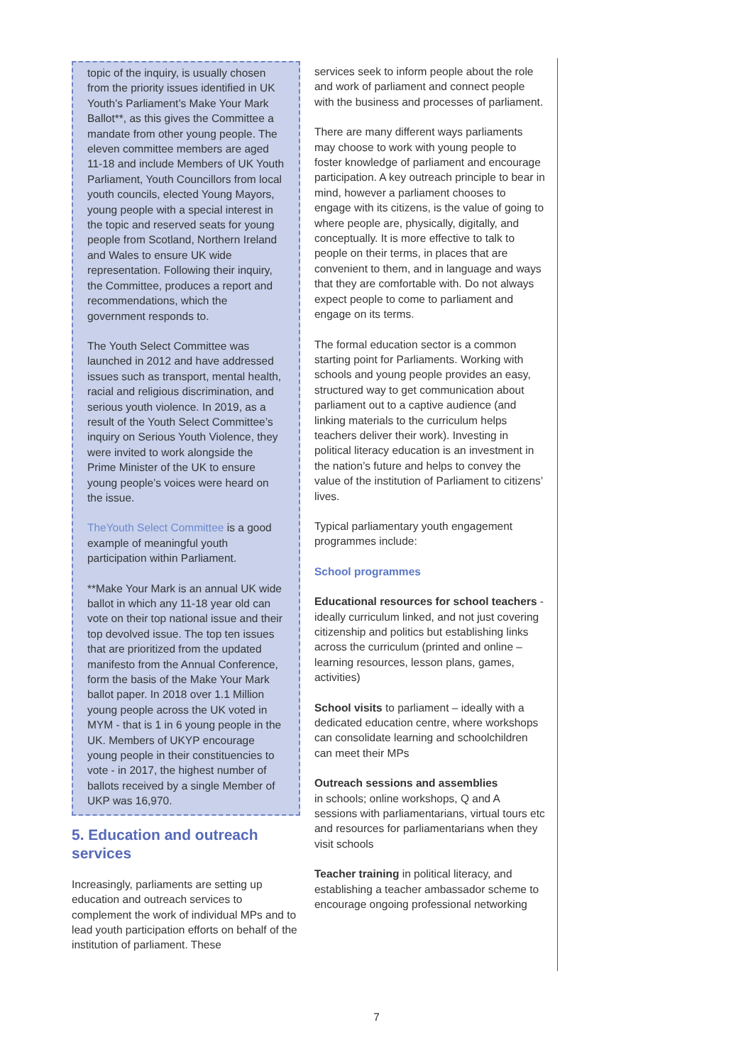topic of the inquiry, is usually chosen from the priority issues identified in UK Youth’s Parliament’s Make Your Mark Ballot**, as this gives the Committee a mandate from other young people. The eleven committee members are aged 11-18 and include Members of UK Youth Parliament, Youth Councillors from local youth councils, elected Young Mayors, young people with a special interest in the topic and reserved seats for young people from Scotland, Northern Ireland and Wales to ensure UK wide representation. Following their inquiry, the Committee, produces a report and recommendations, which the government responds to.
The Youth Select Committee was launched in 2012 and have addressed issues such as transport, mental health, racial and religious discrimination, and serious youth violence. In 2019, as a result of the Youth Select Committee’s inquiry on Serious Youth Violence, they were invited to work alongside the Prime Minister of the UK to ensure young people’s voices were heard on the issue.
TheYouth Select Committee is a good example of meaningful youth participation within Parliament.
**Make Your Mark is an annual UK wide ballot in which any 11-18 year old can vote on their top national issue and their top devolved issue. The top ten issues that are prioritized from the updated manifesto from the Annual Conference, form the basis of the Make Your Mark ballot paper. In 2018 over 1.1 Million young people across the UK voted in MYM - that is 1 in 6 young people in the UK. Members of UKYP encourage young people in their constituencies to vote - in 2017, the highest number of ballots received by a single Member of UKP was 16,970.
5. Education and outreach services
Increasingly, parliaments are setting up education and outreach services to complement the work of individual MPs and to lead youth participation efforts on behalf of the institution of parliament. These
services seek to inform people about the role and work of parliament and connect people with the business and processes of parliament.
There are many different ways parliaments may choose to work with young people to foster knowledge of parliament and encourage participation. A key outreach principle to bear in mind, however a parliament chooses to engage with its citizens, is the value of going to where people are, physically, digitally, and conceptually. It is more effective to talk to people on their terms, in places that are convenient to them, and in language and ways that they are comfortable with. Do not always expect people to come to parliament and engage on its terms.
The formal education sector is a common starting point for Parliaments. Working with schools and young people provides an easy, structured way to get communication about parliament out to a captive audience (and linking materials to the curriculum helps teachers deliver their work). Investing in political literacy education is an investment in the nation’s future and helps to convey the value of the institution of Parliament to citizens’ lives.
Typical parliamentary youth engagement programmes include:
School programmes
Educational resources for school teachers - ideally curriculum linked, and not just covering citizenship and politics but establishing links across the curriculum (printed and online – learning resources, lesson plans, games, activities)
School visits to parliament – ideally with a dedicated education centre, where workshops can consolidate learning and schoolchildren can meet their MPs
Outreach sessions and assemblies
in schools; online workshops, Q and A sessions with parliamentarians, virtual tours etc and resources for parliamentarians when they visit schools
Teacher training in political literacy, and establishing a teacher ambassador scheme to encourage ongoing professional networking
7